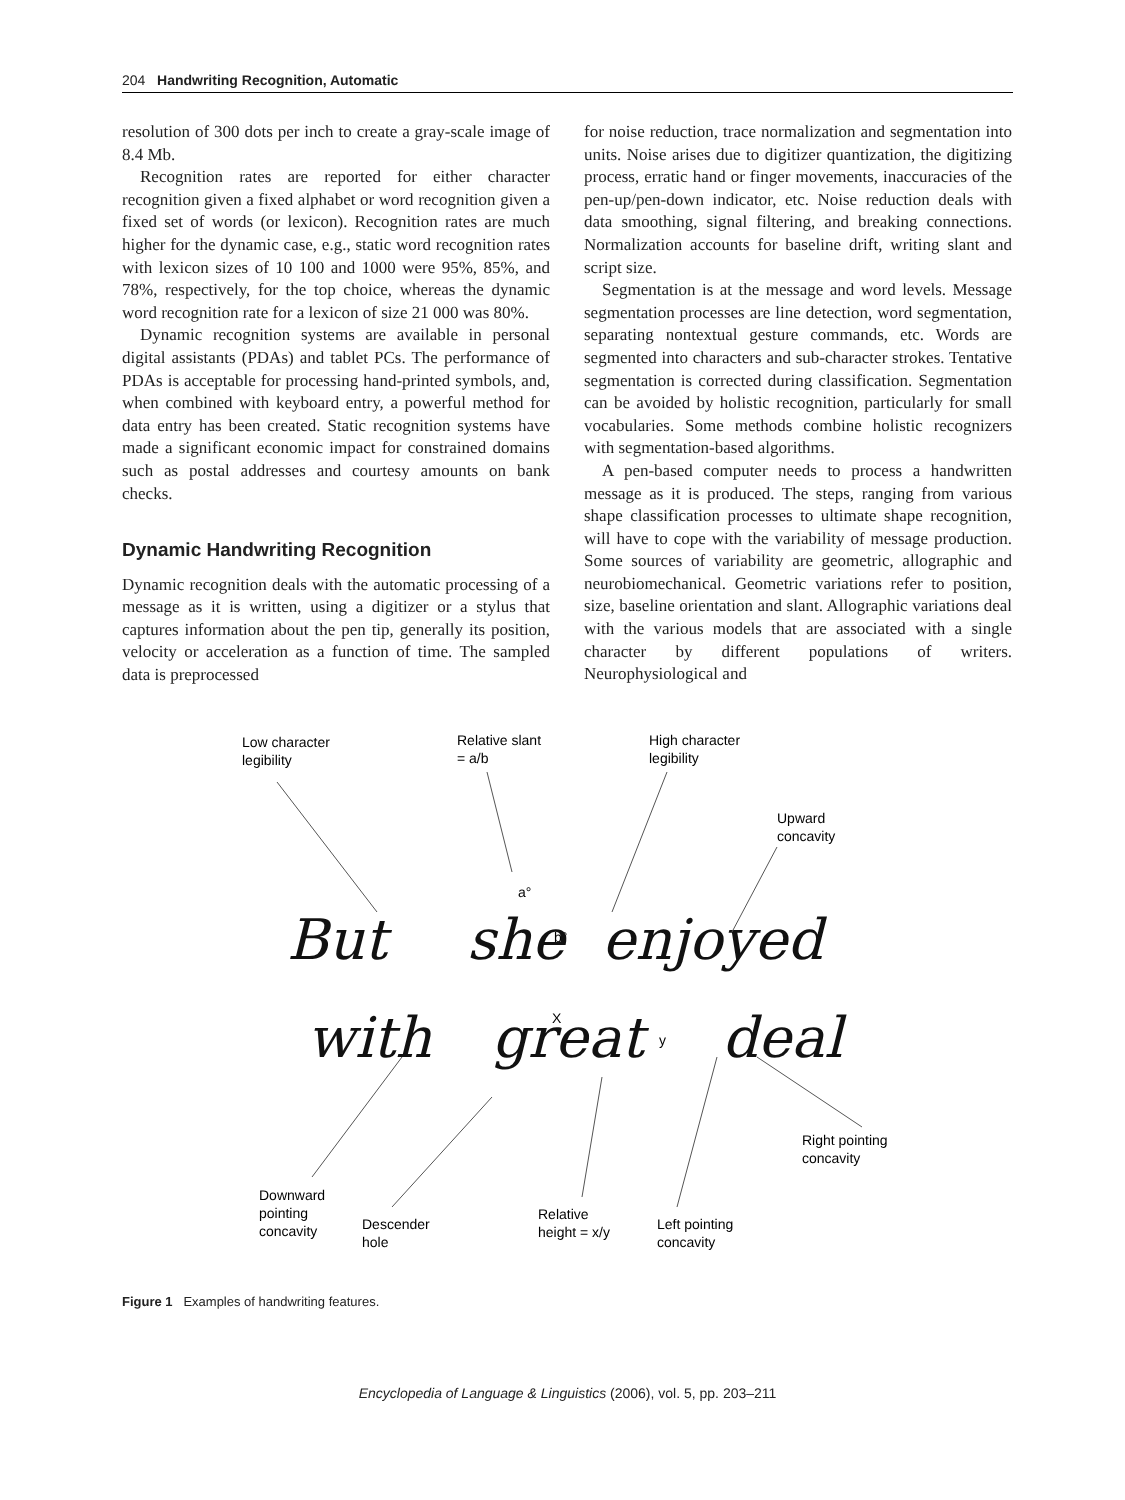204 Handwriting Recognition, Automatic
resolution of 300 dots per inch to create a gray-scale image of 8.4 Mb.
Recognition rates are reported for either character recognition given a fixed alphabet or word recognition given a fixed set of words (or lexicon). Recognition rates are much higher for the dynamic case, e.g., static word recognition rates with lexicon sizes of 10 100 and 1000 were 95%, 85%, and 78%, respectively, for the top choice, whereas the dynamic word recognition rate for a lexicon of size 21 000 was 80%.
Dynamic recognition systems are available in personal digital assistants (PDAs) and tablet PCs. The performance of PDAs is acceptable for processing hand-printed symbols, and, when combined with keyboard entry, a powerful method for data entry has been created. Static recognition systems have made a significant economic impact for constrained domains such as postal addresses and courtesy amounts on bank checks.
Dynamic Handwriting Recognition
Dynamic recognition deals with the automatic processing of a message as it is written, using a digitizer or a stylus that captures information about the pen tip, generally its position, velocity or acceleration as a function of time. The sampled data is preprocessed
for noise reduction, trace normalization and segmentation into units. Noise arises due to digitizer quantization, the digitizing process, erratic hand or finger movements, inaccuracies of the pen-up/pen-down indicator, etc. Noise reduction deals with data smoothing, signal filtering, and breaking connections. Normalization accounts for baseline drift, writing slant and script size.
Segmentation is at the message and word levels. Message segmentation processes are line detection, word segmentation, separating nontextual gesture commands, etc. Words are segmented into characters and sub-character strokes. Tentative segmentation is corrected during classification. Segmentation can be avoided by holistic recognition, particularly for small vocabularies. Some methods combine holistic recognizers with segmentation-based algorithms.
A pen-based computer needs to process a handwritten message as it is produced. The steps, ranging from various shape classification processes to ultimate shape recognition, will have to cope with the variability of message production. Some sources of variability are geometric, allographic and neurobiomechanical. Geometric variations refer to position, size, baseline orientation and slant. Allographic variations deal with the various models that are associated with a single character by different populations of writers. Neurophysiological and
Low character
legibility
Relative slant
= a/b
High character
legibility
Upward
concavity
a°
b°
X
y
Right pointing
concavity
Downward
pointing
concavity
Descender
hole
Relative
height = x/y
Left pointing
concavity
But
she
enjoyed
with
great
deal
Figure 1 Examples of handwriting features.
Encyclopedia of Language & Linguistics (2006), vol. 5, pp. 203–211